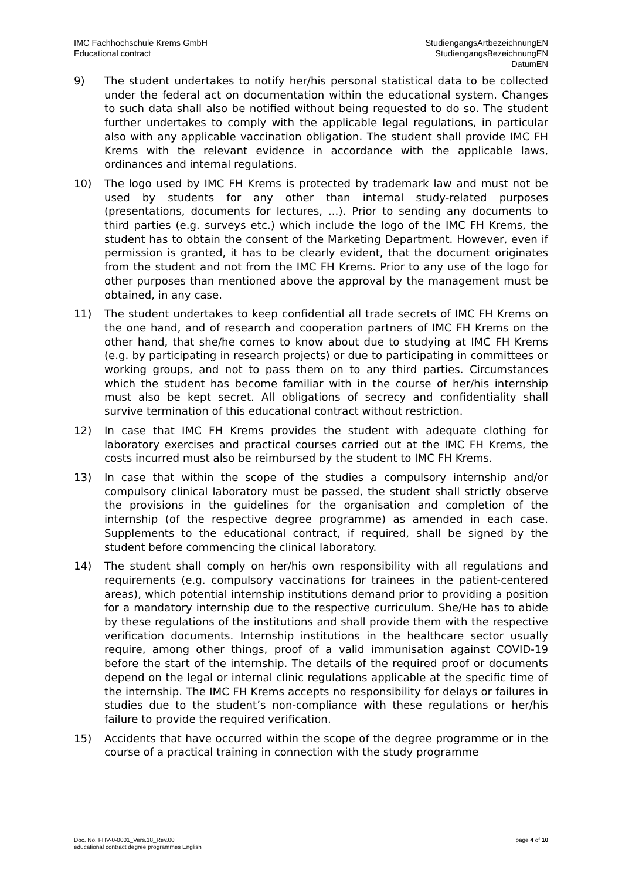IMC Fachhochschule Krems GmbH
Educational contract
StudiengangsArtbezeichnungEN
StudiengangsBezeichnungEN
DatumEN
9) The student undertakes to notify her/his personal statistical data to be collected under the federal act on documentation within the educational system. Changes to such data shall also be notified without being requested to do so. The student further undertakes to comply with the applicable legal regulations, in particular also with any applicable vaccination obligation. The student shall provide IMC FH Krems with the relevant evidence in accordance with the applicable laws, ordinances and internal regulations.
10) The logo used by IMC FH Krems is protected by trademark law and must not be used by students for any other than internal study-related purposes (presentations, documents for lectures, ...). Prior to sending any documents to third parties (e.g. surveys etc.) which include the logo of the IMC FH Krems, the student has to obtain the consent of the Marketing Department. However, even if permission is granted, it has to be clearly evident, that the document originates from the student and not from the IMC FH Krems. Prior to any use of the logo for other purposes than mentioned above the approval by the management must be obtained, in any case.
11) The student undertakes to keep confidential all trade secrets of IMC FH Krems on the one hand, and of research and cooperation partners of IMC FH Krems on the other hand, that she/he comes to know about due to studying at IMC FH Krems (e.g. by participating in research projects) or due to participating in committees or working groups, and not to pass them on to any third parties. Circumstances which the student has become familiar with in the course of her/his internship must also be kept secret. All obligations of secrecy and confidentiality shall survive termination of this educational contract without restriction.
12) In case that IMC FH Krems provides the student with adequate clothing for laboratory exercises and practical courses carried out at the IMC FH Krems, the costs incurred must also be reimbursed by the student to IMC FH Krems.
13) In case that within the scope of the studies a compulsory internship and/or compulsory clinical laboratory must be passed, the student shall strictly observe the provisions in the guidelines for the organisation and completion of the internship (of the respective degree programme) as amended in each case. Supplements to the educational contract, if required, shall be signed by the student before commencing the clinical laboratory.
14) The student shall comply on her/his own responsibility with all regulations and requirements (e.g. compulsory vaccinations for trainees in the patient-centered areas), which potential internship institutions demand prior to providing a position for a mandatory internship due to the respective curriculum. She/He has to abide by these regulations of the institutions and shall provide them with the respective verification documents. Internship institutions in the healthcare sector usually require, among other things, proof of a valid immunisation against COVID-19 before the start of the internship. The details of the required proof or documents depend on the legal or internal clinic regulations applicable at the specific time of the internship. The IMC FH Krems accepts no responsibility for delays or failures in studies due to the student’s non-compliance with these regulations or her/his failure to provide the required verification.
15) Accidents that have occurred within the scope of the degree programme or in the course of a practical training in connection with the study programme
Doc. No. FHV-0-0001_Vers.18_Rev.00
educational contract degree programmes English
page 4 of 10